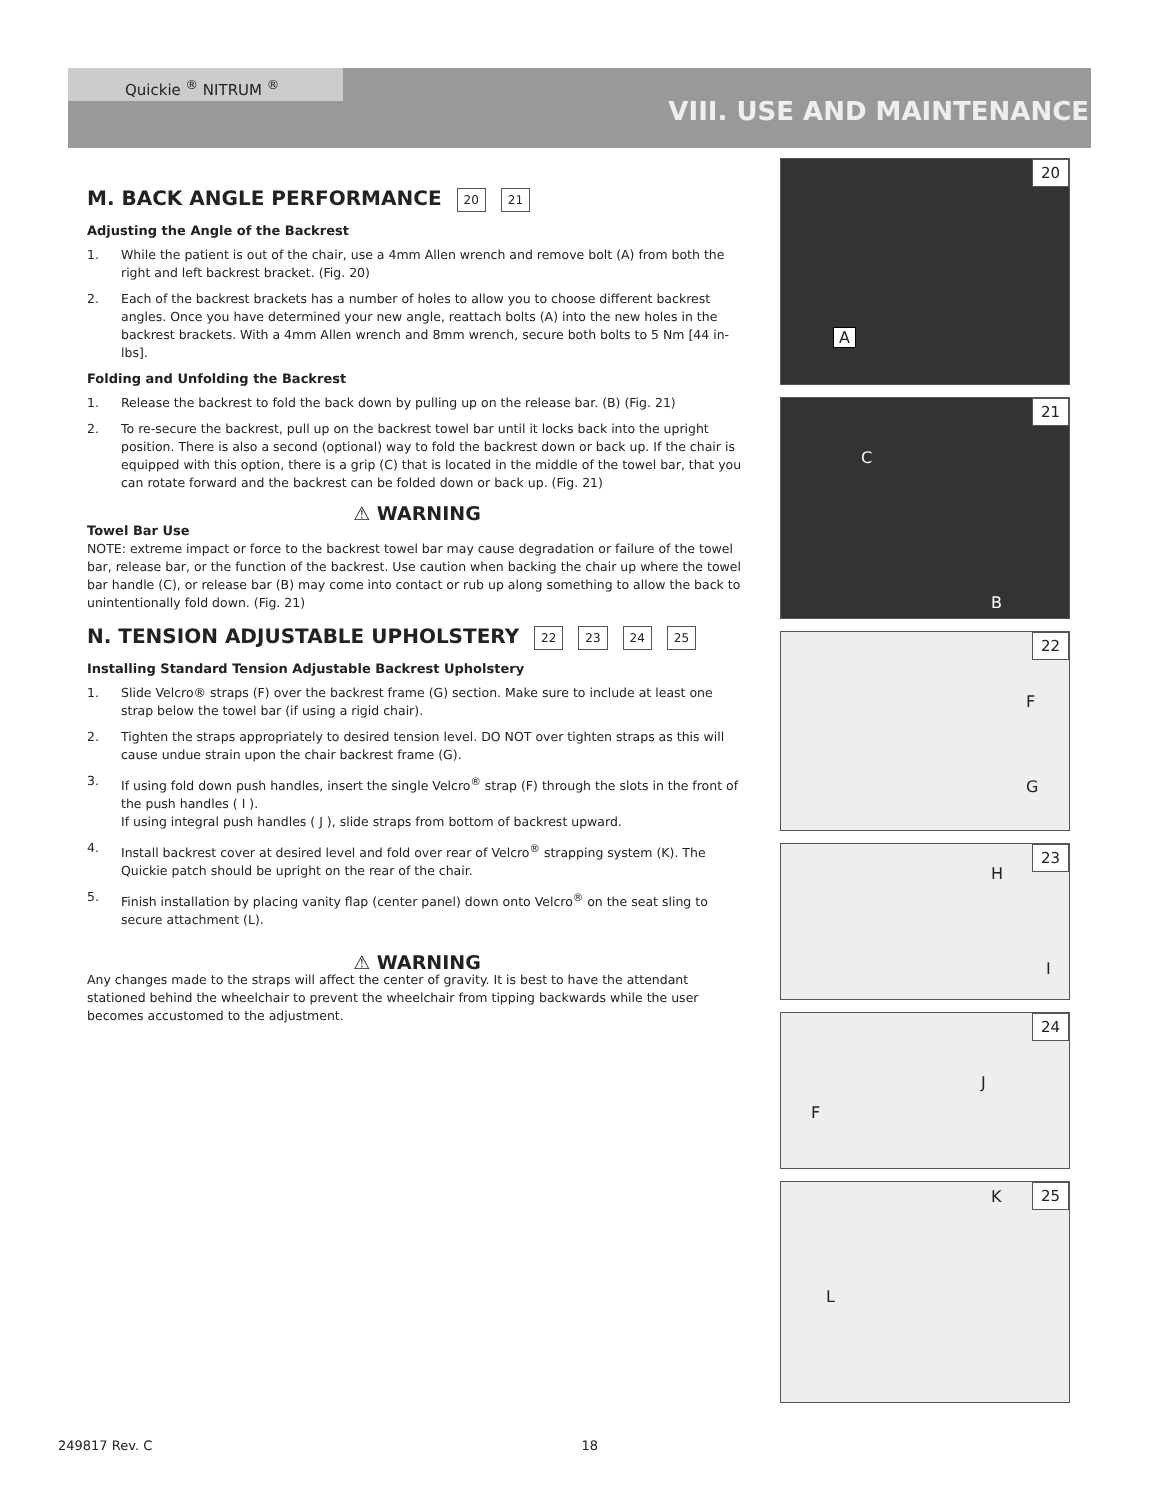Quickie <sup>®</sup> NITRUM <sup>®</sup>
VIII. USE AND MAINTENANCE
M. BACK ANGLE PERFORMANCE 20 21
Adjusting the Angle of the Backrest
1. While the patient is out of the chair, use a 4mm Allen wrench and remove bolt (A) from both the right and left backrest bracket. (Fig. 20)
2. Each of the backrest brackets has a number of holes to allow you to choose different backrest angles. Once you have determined your new angle, reattach bolts (A) into the new holes in the backrest brackets. With a 4mm Allen wrench and 8mm wrench, secure both bolts to 5 Nm [44 in-lbs].
Folding and Unfolding the Backrest
1. Release the backrest to fold the back down by pulling up on the release bar. (B) (Fig. 21)
2. To re-secure the backrest, pull up on the backrest towel bar until it locks back into the upright position. There is also a second (optional) way to fold the backrest down or back up. If the chair is equipped with this option, there is a grip (C) that is located in the middle of the towel bar, that you can rotate forward and the backrest can be folded down or back up. (Fig. 21)
⚠ WARNING
Towel Bar Use
NOTE: extreme impact or force to the backrest towel bar may cause degradation or failure of the towel bar, release bar, or the function of the backrest. Use caution when backing the chair up where the towel bar handle (C), or release bar (B) may come into contact or rub up along something to allow the back to unintentionally fold down. (Fig. 21)
N. TENSION ADJUSTABLE UPHOLSTERY 22 23 24 25
Installing Standard Tension Adjustable Backrest Upholstery
1. Slide Velcro® straps (F) over the backrest frame (G) section. Make sure to include at least one strap below the towel bar (if using a rigid chair).
2. Tighten the straps appropriately to desired tension level. DO NOT over tighten straps as this will cause undue strain upon the chair backrest frame (G).
3. If using fold down push handles, insert the single Velcro<sup>®</sup> strap (F) through the slots in the front of the push handles ( I ).
If using integral push handles ( J ), slide straps from bottom of backrest upward.
4. Install backrest cover at desired level and fold over rear of Velcro<sup>®</sup> strapping system (K). The Quickie patch should be upright on the rear of the chair.
5. Finish installation by placing vanity flap (center panel) down onto Velcro<sup>®</sup> on the seat sling to secure attachment (L).
⚠ WARNING
Any changes made to the straps will affect the center of gravity. It is best to have the attendant stationed behind the wheelchair to prevent the wheelchair from tipping backwards while the user becomes accustomed to the adjustment.
20
A
21
C
B
22
F
G
23
H
I
24
J
F
25 K
L
249817 Rev. C 18